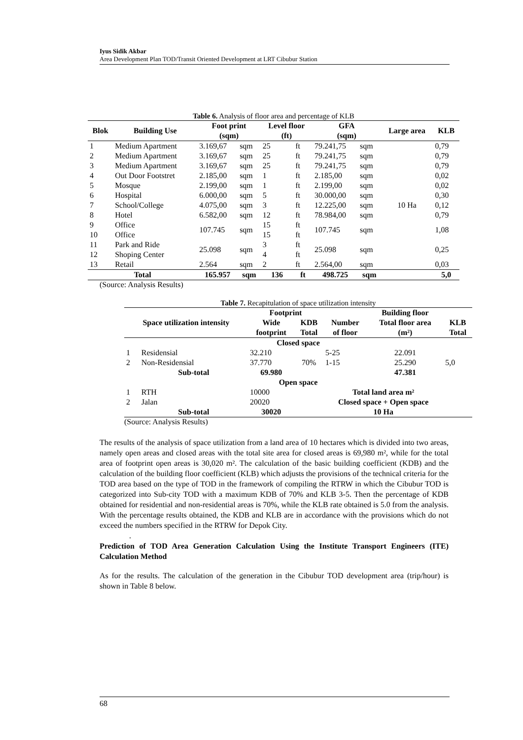Iyus Sidik Akbar
Area Development Plan TOD/Transit Oriented Development at LRT Cibubur Station
Table 6. Analysis of floor area and percentage of KLB
| Blok | Building Use | Foot print | | Level floor | | GFA | | Large area | KLB |
| --- | --- | --- | --- | --- | --- | --- | --- | --- | --- |
| | | (sqm) | | (ft) | | (sqm) | | | |
| 1 | Medium Apartment | 3.169,67 | sqm | 25 | ft | 79.241,75 | sqm | 10 Ha | 0,79 |
| 2 | Medium Apartment | 3.169,67 | sqm | 25 | ft | 79.241,75 | sqm | | 0,79 |
| 3 | Medium Apartment | 3.169,67 | sqm | 25 | ft | 79.241,75 | sqm | | 0,79 |
| 4 | Out Door Footstret | 2.185,00 | sqm | 1 | ft | 2.185,00 | sqm | | 0,02 |
| 5 | Mosque | 2.199,00 | sqm | 1 | ft | 2.199,00 | sqm | | 0,02 |
| 6 | Hospital | 6.000,00 | sqm | 5 | ft | 30.000,00 | sqm | | 0,30 |
| 7 | School/College | 4.075,00 | sqm | 3 | ft | 12.225,00 | sqm | | 0,12 |
| 8 | Hotel | 6.582,00 | sqm | 12 | ft | 78.984,00 | sqm | | 0,79 |
| 9 | Office | 107.745 | sqm | 15 | ft | 107.745 | sqm | | 1,08 |
| 10 | Office | | | 15 | ft | | | | |
| 11 | Park and Ride | 25.098 | sqm | 3 | ft | 25.098 | sqm | | 0,25 |
| 12 | Shoping Center | | | 4 | ft | | | | |
| 13 | Retail | 2.564 | sqm | 2 | ft | 2.564,00 | sqm | | 0,03 |
| Total | | 165.957 | sqm | 136 | ft | 498.725 | sqm | | 5,0 |
(Source: Analysis Results)
Table 7. Recapitulation of space utilization intensity
| Space utilization intensity | | Footprint | | | Building floor | |
| --- | --- | --- | --- | --- | --- | --- |
| | | Wide | KDB | Number | Total floor area | KLB |
| | | footprint | Total | of floor | (m²) | Total |
| Closed space | | | | | | |
| 1 | Residensial | 32.210 | 70% | 5-25 | 22.091 | 5,0 |
| 2 | Non-Residensial | 37.770 | | 1-15 | 25.290 | |
| | Sub-total | 69.980 | | | 47.381 | |
| Open space | | | | | | |
| 1 | RTH | 10000 | Total land area m² | | | |
| 2 | Jalan | 20020 | Closed space + Open space | | | |
| | Sub-total | 30020 | 10 Ha | | | |
(Source: Analysis Results)
The results of the analysis of space utilization from a land area of 10 hectares which is divided into two areas, namely open areas and closed areas with the total site area for closed areas is 69,980 m², while for the total area of footprint open areas is 30,020 m². The calculation of the basic building coefficient (KDB) and the calculation of the building floor coefficient (KLB) which adjusts the provisions of the technical criteria for the TOD area based on the type of TOD in the framework of compiling the RTRW in which the Cibubur TOD is categorized into Sub-city TOD with a maximum KDB of 70% and KLB 3-5. Then the percentage of KDB obtained for residential and non-residential areas is 70%, while the KLB rate obtained is 5.0 from the analysis. With the percentage results obtained, the KDB and KLB are in accordance with the provisions which do not exceed the numbers specified in the RTRW for Depok City.
.
Prediction of TOD Area Generation Calculation Using the Institute Transport Engineers (ITE) Calculation Method
As for the results. The calculation of the generation in the Cibubur TOD development area (trip/hour) is shown in Table 8 below.
68